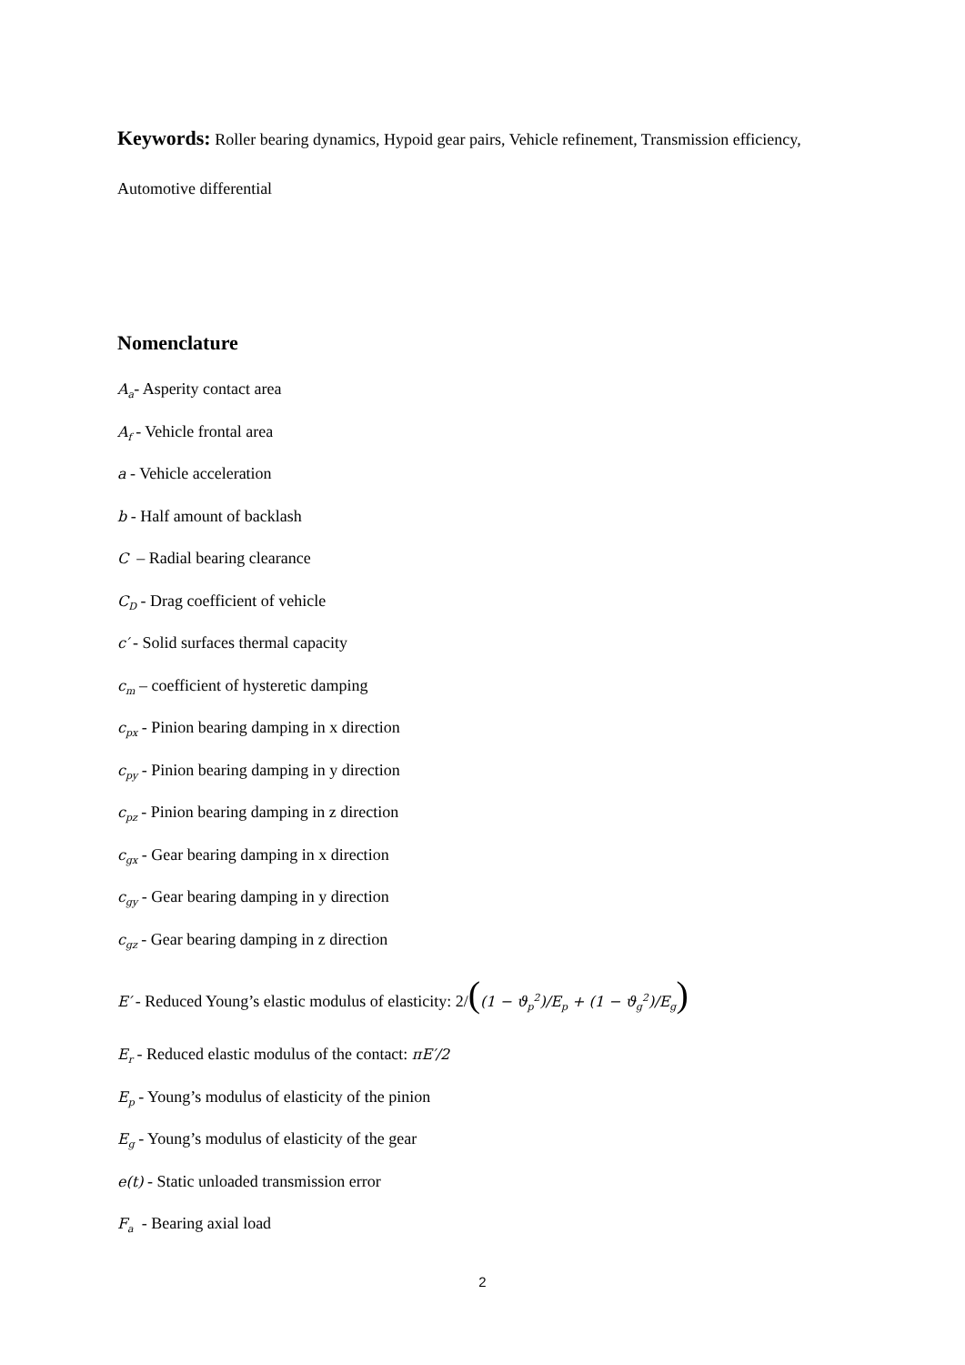Keywords: Roller bearing dynamics, Hypoid gear pairs, Vehicle refinement, Transmission efficiency, Automotive differential
Nomenclature
A<sub>a</sub>- Asperity contact area
A<sub>f</sub> - Vehicle frontal area
a - Vehicle acceleration
b - Half amount of backlash
C – Radial bearing clearance
C<sub>D</sub> - Drag coefficient of vehicle
c′ - Solid surfaces thermal capacity
c<sub>m</sub> – coefficient of hysteretic damping
c<sub>px</sub> - Pinion bearing damping in x direction
c<sub>py</sub> - Pinion bearing damping in y direction
c<sub>pz</sub> - Pinion bearing damping in z direction
c<sub>gx</sub> - Gear bearing damping in x direction
c<sub>gy</sub> - Gear bearing damping in y direction
c<sub>gz</sub> - Gear bearing damping in z direction
E′ - Reduced Young’s elastic modulus of elasticity: 2/((1 − ϑ<sub>p</sub><sup>2</sup>)/E<sub>p</sub> + (1 − ϑ<sub>g</sub><sup>2</sup>)/E<sub>g</sub>)
E<sub>r</sub> - Reduced elastic modulus of the contact: πE′/2
E<sub>p</sub> - Young’s modulus of elasticity of the pinion
E<sub>g</sub> - Young’s modulus of elasticity of the gear
e(t) - Static unloaded transmission error
F<sub>a</sub> - Bearing axial load
2